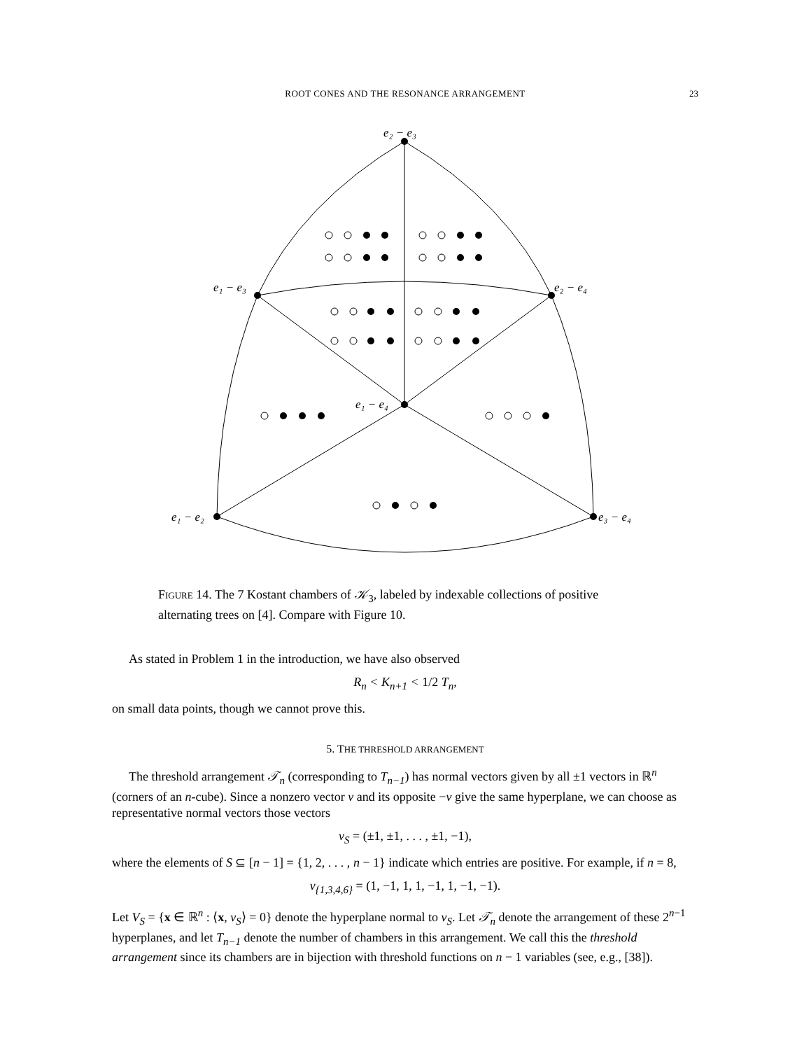ROOT CONES AND THE RESONANCE ARRANGEMENT
23
e₂ − e₃
e₁ − e₃
e₂ − e₄
e₁ − e₄
e₁ − e₂
e₃ − e₄
Figure 14. The 7 Kostant chambers of 𝒦<sub>3</sub>, labeled by indexable collections of positive alternating trees on [4]. Compare with Figure 10.
As stated in Problem 1 in the introduction, we have also observed
R<sub>n</sub> < K<sub>n+1</sub> < 1/2 T<sub>n</sub>,
on small data points, though we cannot prove this.
5. THE THRESHOLD ARRANGEMENT
The threshold arrangement 𝒯<sub>n</sub> (corresponding to T<sub>n−1</sub>) has normal vectors given by all ±1 vectors in ℝ<sup>n</sup> (corners of an n-cube). Since a nonzero vector v and its opposite −v give the same hyperplane, we can choose as representative normal vectors those vectors
v<sub>S</sub> = (±1, ±1, . . . , ±1, −1),
where the elements of S ⊆ [n − 1] = {1, 2, . . . , n − 1} indicate which entries are positive. For example, if n = 8,
v<sub>{1,3,4,6}</sub> = (1, −1, 1, 1, −1, 1, −1, −1).
Let V<sub>S</sub> = {x ∈ ℝ<sup>n</sup> : ⟨x, v<sub>S</sub>⟩ = 0} denote the hyperplane normal to v<sub>S</sub>. Let 𝒯<sub>n</sub> denote the arrangement of these 2<sup>n−1</sup> hyperplanes, and let T<sub>n−1</sub> denote the number of chambers in this arrangement. We call this the threshold arrangement since its chambers are in bijection with threshold functions on n − 1 variables (see, e.g., [38]).